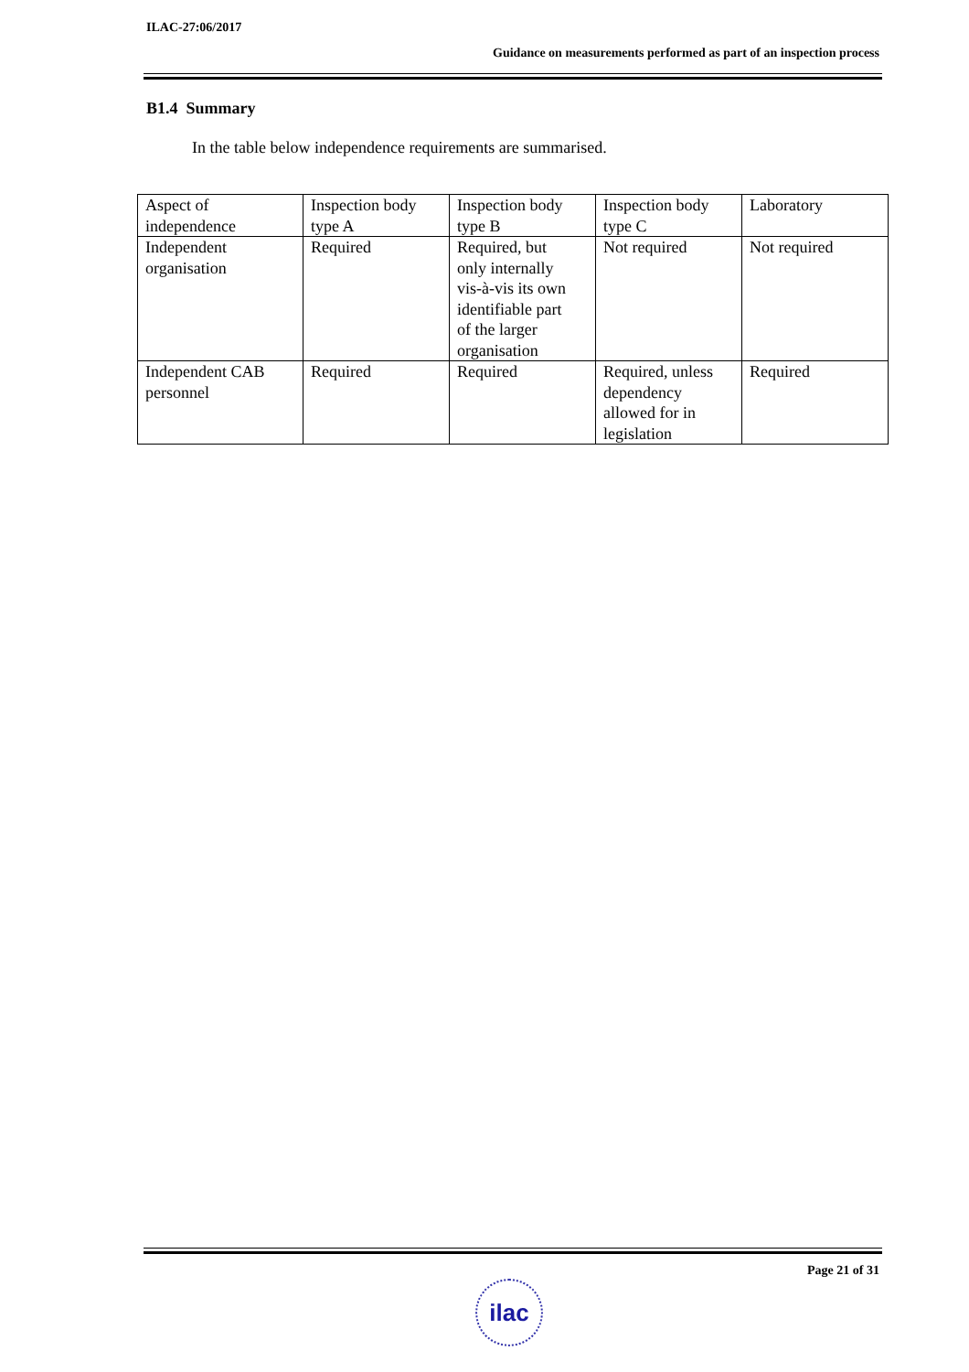ILAC-27:06/2017
Guidance on measurements performed as part of an inspection process
B1.4 Summary
In the table below independence requirements are summarised.
| Aspect of independence | Inspection body type A | Inspection body type B | Inspection body type C | Laboratory |
| Independent organisation | Required | Required, but only internally vis-à-vis its own identifiable part of the larger organisation | Not required | Not required |
| Independent CAB personnel | Required | Required | Required, unless dependency allowed for in legislation | Required |
Page 21 of 31
ilac